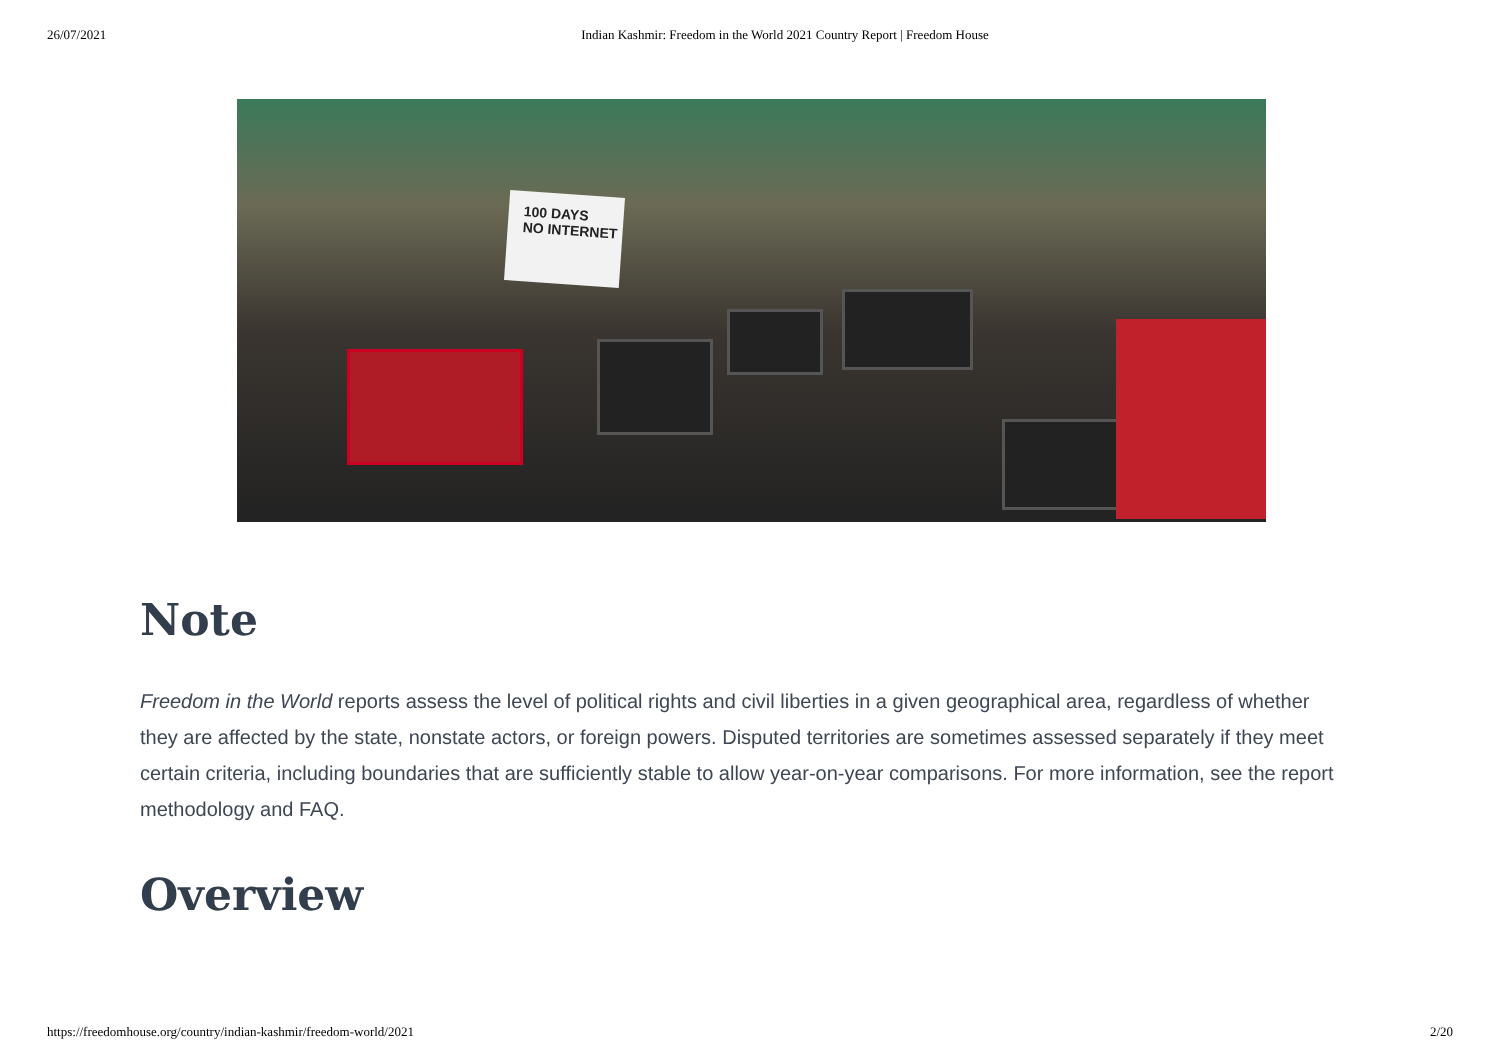26/07/2021 Indian Kashmir: Freedom in the World 2021 Country Report | Freedom House
100 DAYS
NO INTERNET
Note
Freedom in the World reports assess the level of political rights and civil liberties in a given geographical area, regardless of whether they are affected by the state, nonstate actors, or foreign powers. Disputed territories are sometimes assessed separately if they meet certain criteria, including boundaries that are sufficiently stable to allow year-on-year comparisons. For more information, see the report methodology and FAQ.
Overview
https://freedomhouse.org/country/indian-kashmir/freedom-world/2021 2/20